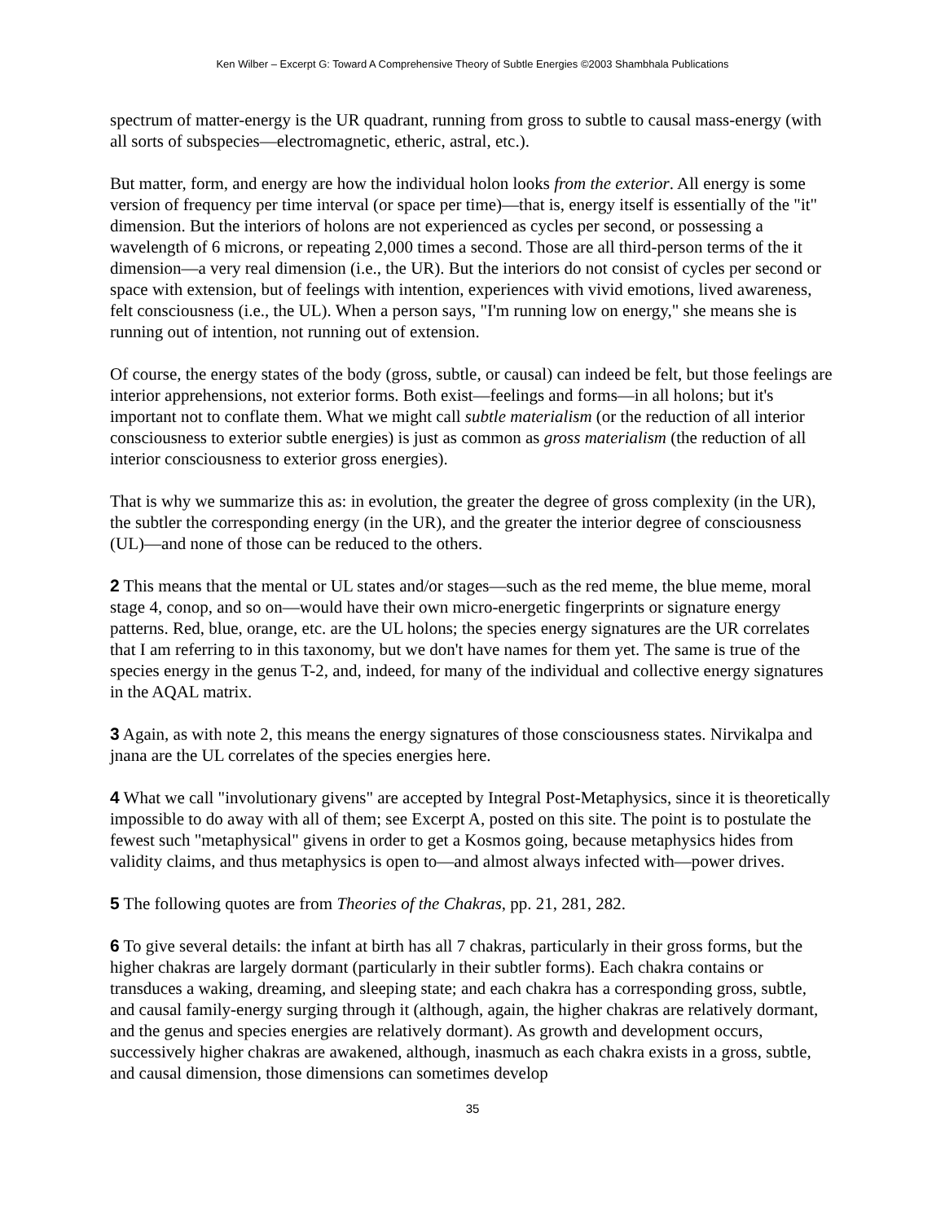Ken Wilber – Excerpt G: Toward A Comprehensive Theory of Subtle Energies ©2003 Shambhala Publications
spectrum of matter-energy is the UR quadrant, running from gross to subtle to causal mass-energy (with all sorts of subspecies—electromagnetic, etheric, astral, etc.).
But matter, form, and energy are how the individual holon looks from the exterior. All energy is some version of frequency per time interval (or space per time)—that is, energy itself is essentially of the "it" dimension. But the interiors of holons are not experienced as cycles per second, or possessing a wavelength of 6 microns, or repeating 2,000 times a second. Those are all third-person terms of the it dimension—a very real dimension (i.e., the UR). But the interiors do not consist of cycles per second or space with extension, but of feelings with intention, experiences with vivid emotions, lived awareness, felt consciousness (i.e., the UL). When a person says, "I'm running low on energy," she means she is running out of intention, not running out of extension.
Of course, the energy states of the body (gross, subtle, or causal) can indeed be felt, but those feelings are interior apprehensions, not exterior forms. Both exist—feelings and forms—in all holons; but it's important not to conflate them. What we might call subtle materialism (or the reduction of all interior consciousness to exterior subtle energies) is just as common as gross materialism (the reduction of all interior consciousness to exterior gross energies).
That is why we summarize this as: in evolution, the greater the degree of gross complexity (in the UR), the subtler the corresponding energy (in the UR), and the greater the interior degree of consciousness (UL)—and none of those can be reduced to the others.
2 This means that the mental or UL states and/or stages—such as the red meme, the blue meme, moral stage 4, conop, and so on—would have their own micro-energetic fingerprints or signature energy patterns. Red, blue, orange, etc. are the UL holons; the species energy signatures are the UR correlates that I am referring to in this taxonomy, but we don't have names for them yet. The same is true of the species energy in the genus T-2, and, indeed, for many of the individual and collective energy signatures in the AQAL matrix.
3 Again, as with note 2, this means the energy signatures of those consciousness states. Nirvikalpa and jnana are the UL correlates of the species energies here.
4 What we call "involutionary givens" are accepted by Integral Post-Metaphysics, since it is theoretically impossible to do away with all of them; see Excerpt A, posted on this site. The point is to postulate the fewest such "metaphysical" givens in order to get a Kosmos going, because metaphysics hides from validity claims, and thus metaphysics is open to—and almost always infected with—power drives.
5 The following quotes are from Theories of the Chakras, pp. 21, 281, 282.
6 To give several details: the infant at birth has all 7 chakras, particularly in their gross forms, but the higher chakras are largely dormant (particularly in their subtler forms). Each chakra contains or transduces a waking, dreaming, and sleeping state; and each chakra has a corresponding gross, subtle, and causal family-energy surging through it (although, again, the higher chakras are relatively dormant, and the genus and species energies are relatively dormant). As growth and development occurs, successively higher chakras are awakened, although, inasmuch as each chakra exists in a gross, subtle, and causal dimension, those dimensions can sometimes develop
35